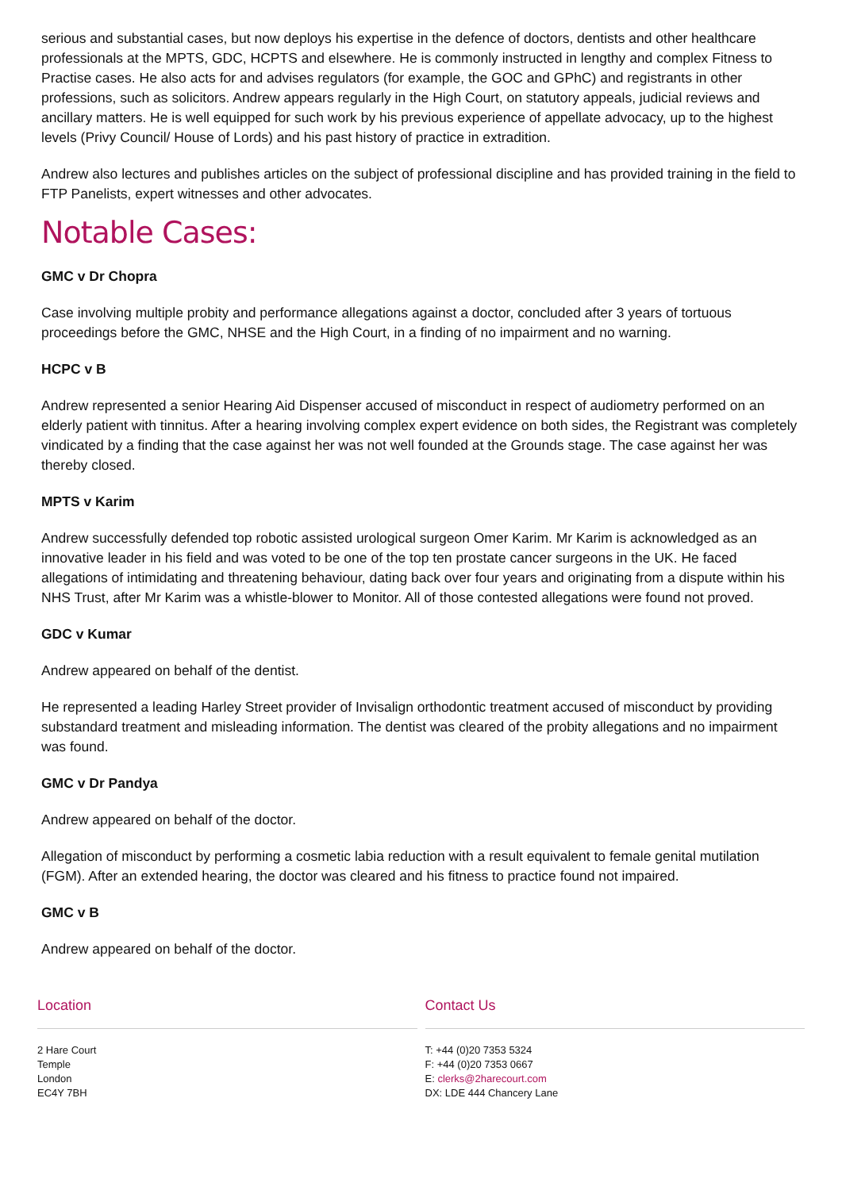serious and substantial cases, but now deploys his expertise in the defence of doctors, dentists and other healthcare professionals at the MPTS, GDC, HCPTS and elsewhere. He is commonly instructed in lengthy and complex Fitness to Practise cases. He also acts for and advises regulators (for example, the GOC and GPhC) and registrants in other professions, such as solicitors. Andrew appears regularly in the High Court, on statutory appeals, judicial reviews and ancillary matters. He is well equipped for such work by his previous experience of appellate advocacy, up to the highest levels (Privy Council/ House of Lords) and his past history of practice in extradition.
Andrew also lectures and publishes articles on the subject of professional discipline and has provided training in the field to FTP Panelists, expert witnesses and other advocates.
Notable Cases:
GMC v Dr Chopra
Case involving multiple probity and performance allegations against a doctor, concluded after 3 years of tortuous proceedings before the GMC, NHSE and the High Court, in a finding of no impairment and no warning.
HCPC v B
Andrew represented a senior Hearing Aid Dispenser accused of misconduct in respect of audiometry performed on an elderly patient with tinnitus. After a hearing involving complex expert evidence on both sides, the Registrant was completely vindicated by a finding that the case against her was not well founded at the Grounds stage. The case against her was thereby closed.
MPTS v Karim
Andrew successfully defended top robotic assisted urological surgeon Omer Karim. Mr Karim is acknowledged as an innovative leader in his field and was voted to be one of the top ten prostate cancer surgeons in the UK. He faced allegations of intimidating and threatening behaviour, dating back over four years and originating from a dispute within his NHS Trust, after Mr Karim was a whistle-blower to Monitor. All of those contested allegations were found not proved.
GDC v Kumar
Andrew appeared on behalf of the dentist.
He represented a leading Harley Street provider of Invisalign orthodontic treatment accused of misconduct by providing substandard treatment and misleading information. The dentist was cleared of the probity allegations and no impairment was found.
GMC v Dr Pandya
Andrew appeared on behalf of the doctor.
Allegation of misconduct by performing a cosmetic labia reduction with a result equivalent to female genital mutilation (FGM). After an extended hearing, the doctor was cleared and his fitness to practice found not impaired.
GMC v B
Andrew appeared on behalf of the doctor.
Location
2 Hare Court
Temple
London
EC4Y 7BH
Contact Us
T: +44 (0)20 7353 5324
F: +44 (0)20 7353 0667
E: clerks@2harecourt.com
DX: LDE 444 Chancery Lane